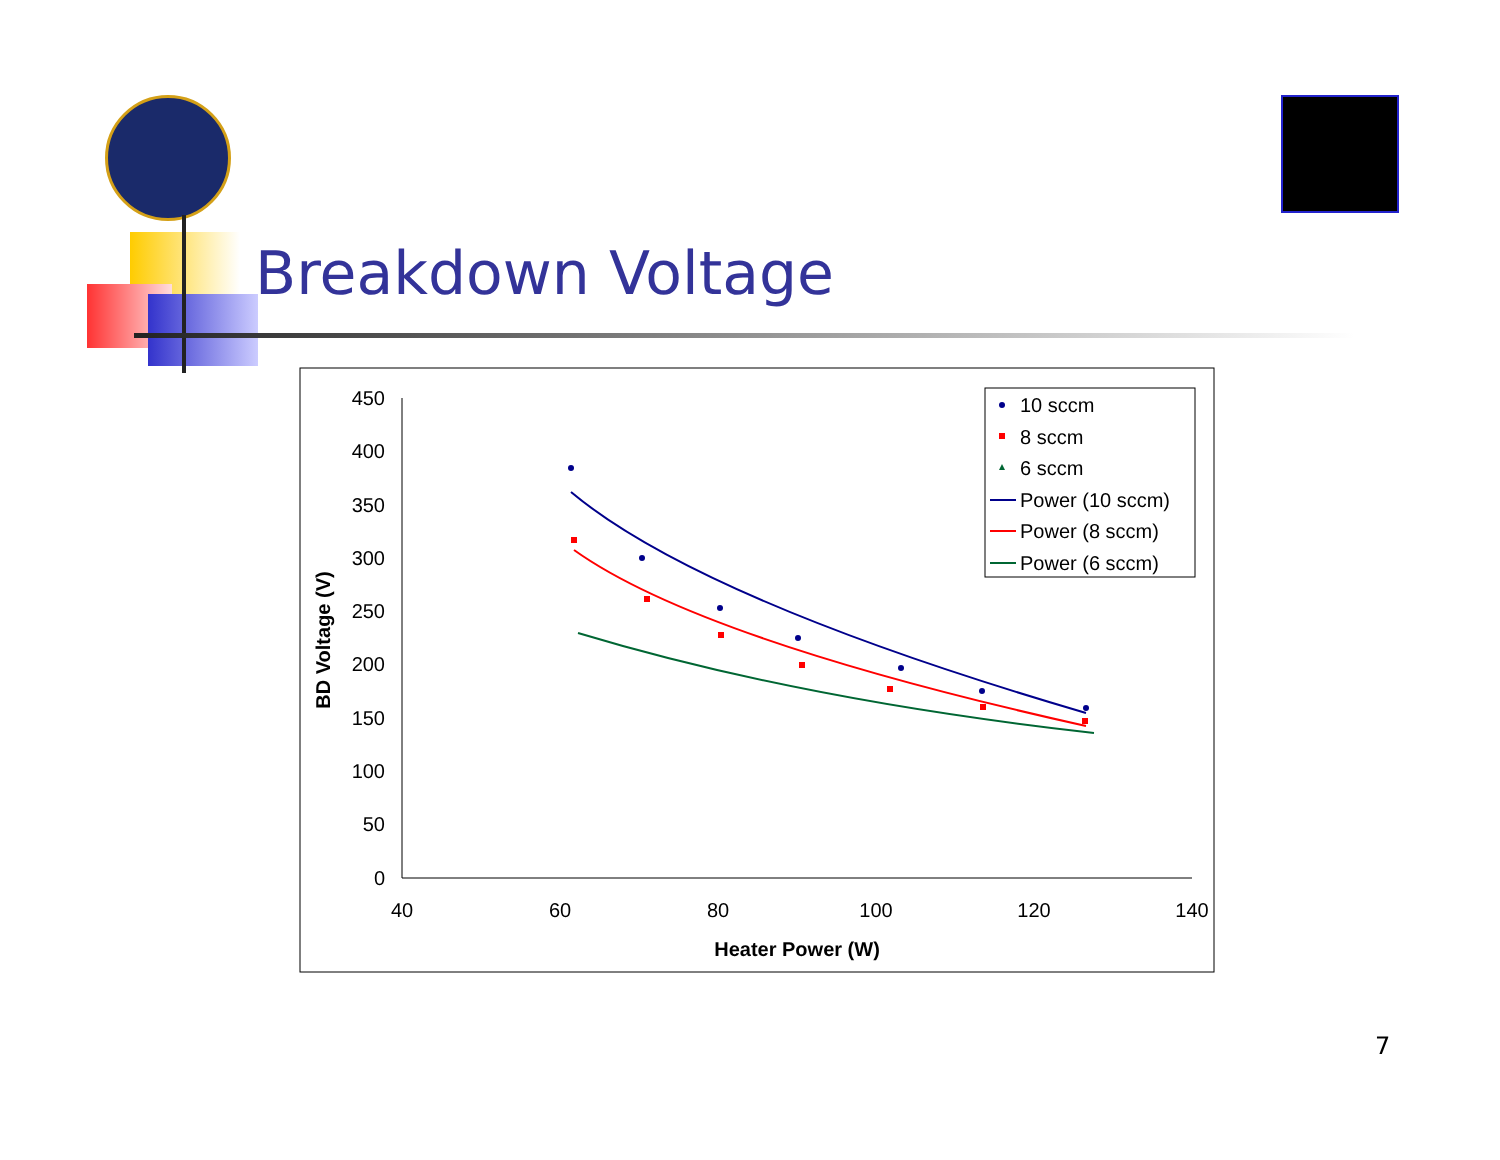Breakdown Voltage
450
400
350
300
250
200
150
100
50
0
40
60
80
100
120
140
Heater Power (W)
BD Voltage (V)
10 sccm
8 sccm
6 sccm
Power (10 sccm)
Power (8 sccm)
Power (6 sccm)
7